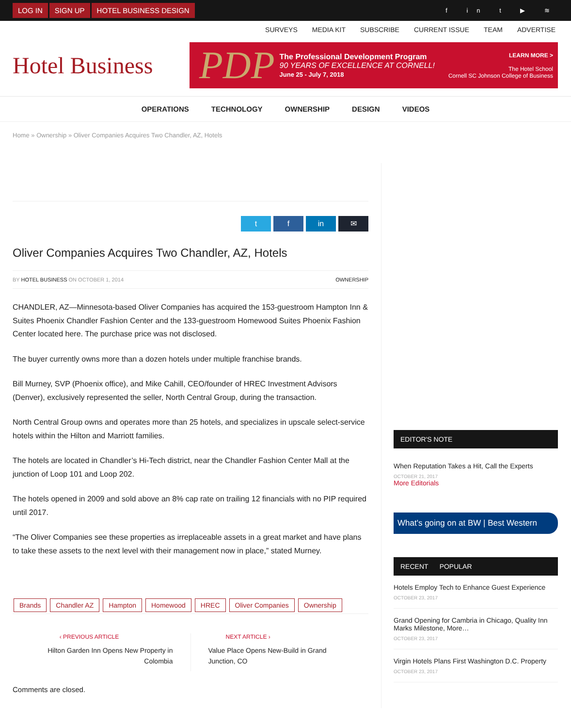LOG IN SIGN UP HOTEL BUSINESS DESIGN
f in t ▶ ≋
SURVEYS MEDIA KIT SUBSCRIBE CURRENT ISSUE TEAM ADVERTISE
Hotel Business
PDP
The Professional Development Program
90 YEARS OF EXCELLENCE AT CORNELL!
June 25 - July 7, 2018
LEARN MORE >
The Hotel School
Cornell SC Johnson College of Business
OPERATIONS TECHNOLOGY OWNERSHIP DESIGN VIDEOS
Home » Ownership » Oliver Companies Acquires Two Chandler, AZ, Hotels
t f in ✉
Oliver Companies Acquires Two Chandler, AZ, Hotels
BY HOTEL BUSINESS ON OCTOBER 1, 2014 OWNERSHIP
CHANDLER, AZ—Minnesota-based Oliver Companies has acquired the 153-guestroom Hampton Inn & Suites Phoenix Chandler Fashion Center and the 133-guestroom Homewood Suites Phoenix Fashion Center located here. The purchase price was not disclosed.
The buyer currently owns more than a dozen hotels under multiple franchise brands.
Bill Murney, SVP (Phoenix office), and Mike Cahill, CEO/founder of HREC Investment Advisors (Denver), exclusively represented the seller, North Central Group, during the transaction.
North Central Group owns and operates more than 25 hotels, and specializes in upscale select-service hotels within the Hilton and Marriott families.
The hotels are located in Chandler’s Hi-Tech district, near the Chandler Fashion Center Mall at the junction of Loop 101 and Loop 202.
The hotels opened in 2009 and sold above an 8% cap rate on trailing 12 financials with no PIP required until 2017.
“The Oliver Companies see these properties as irreplaceable assets in a great market and have plans to take these assets to the next level with their management now in place,” stated Murney.
Brands Chandler AZ Hampton Homewood HREC Oliver Companies Ownership
‹ PREVIOUS ARTICLE
Hilton Garden Inn Opens New Property in Colombia
NEXT ARTICLE ›
Value Place Opens New-Build in Grand Junction, CO
Comments are closed.
EDITOR'S NOTE
When Reputation Takes a Hit, Call the Experts
OCTOBER 21, 2017
More Editorials
What's going on at BW | Best Western
RECENT POPULAR
Hotels Employ Tech to Enhance Guest Experience
OCTOBER 23, 2017
Grand Opening for Cambria in Chicago, Quality Inn Marks Milestone, More…
OCTOBER 23, 2017
Virgin Hotels Plans First Washington D.C. Property
OCTOBER 23, 2017